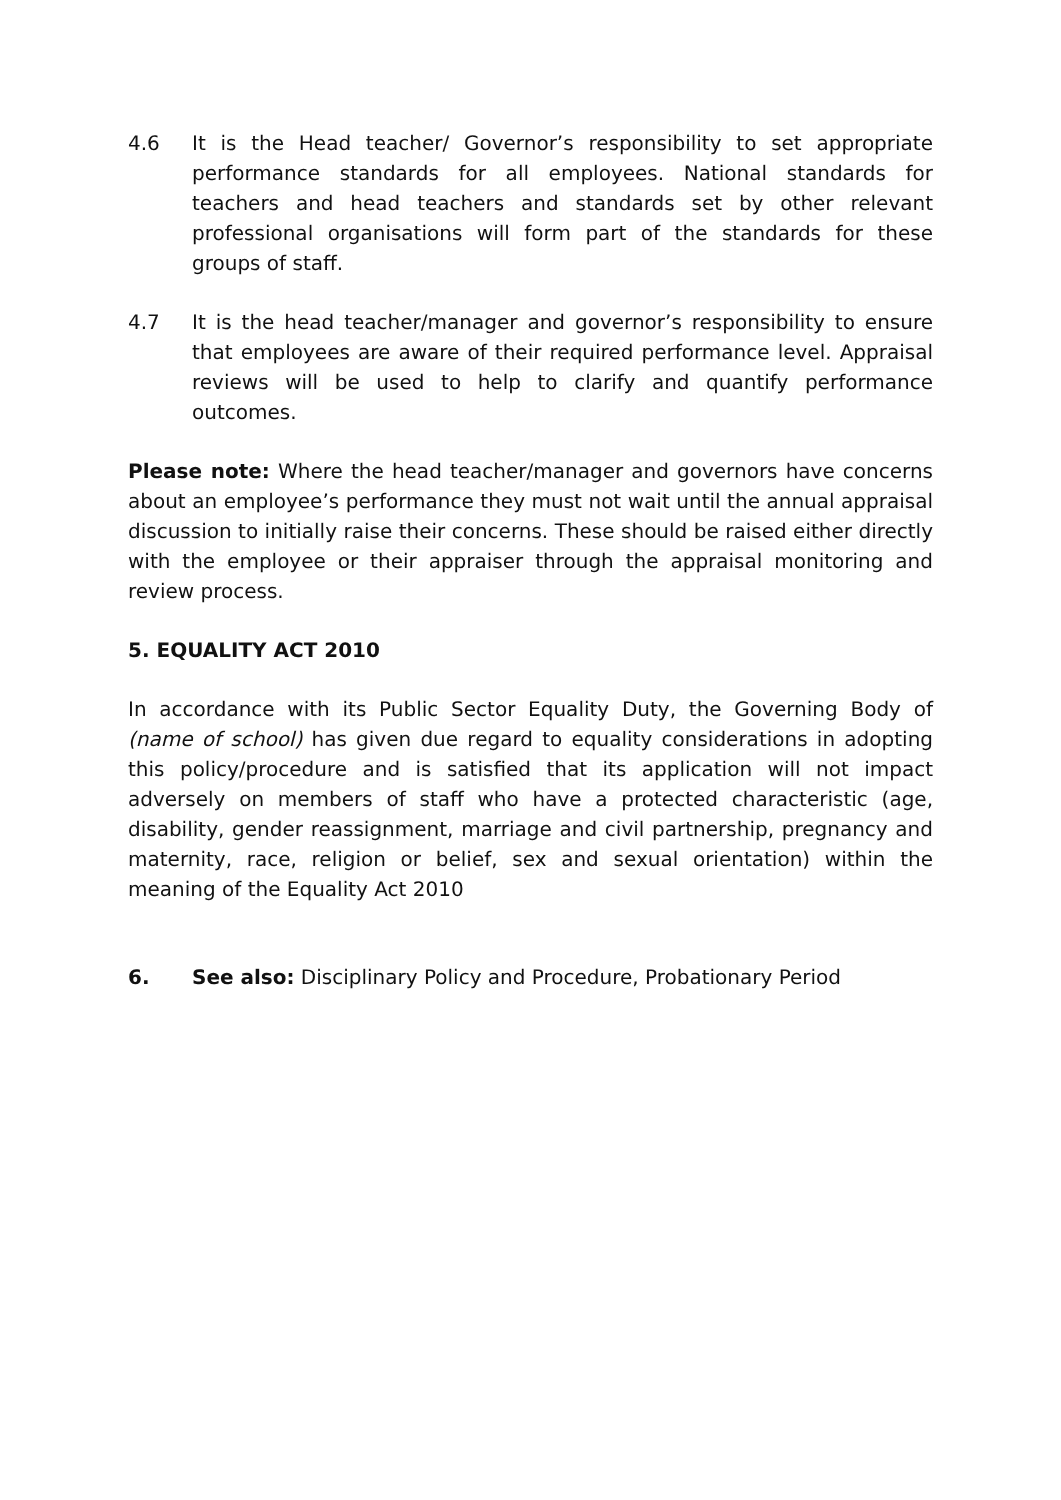4.6 It is the Head teacher/ Governor’s responsibility to set appropriate performance standards for all employees. National standards for teachers and head teachers and standards set by other relevant professional organisations will form part of the standards for these groups of staff.
4.7 It is the head teacher/manager and governor’s responsibility to ensure that employees are aware of their required performance level. Appraisal reviews will be used to help to clarify and quantify performance outcomes.
Please note: Where the head teacher/manager and governors have concerns about an employee’s performance they must not wait until the annual appraisal discussion to initially raise their concerns. These should be raised either directly with the employee or their appraiser through the appraisal monitoring and review process.
5. EQUALITY ACT 2010
In accordance with its Public Sector Equality Duty, the Governing Body of (name of school) has given due regard to equality considerations in adopting this policy/procedure and is satisfied that its application will not impact adversely on members of staff who have a protected characteristic (age, disability, gender reassignment, marriage and civil partnership, pregnancy and maternity, race, religion or belief, sex and sexual orientation) within the meaning of the Equality Act 2010
6. See also: Disciplinary Policy and Procedure, Probationary Period